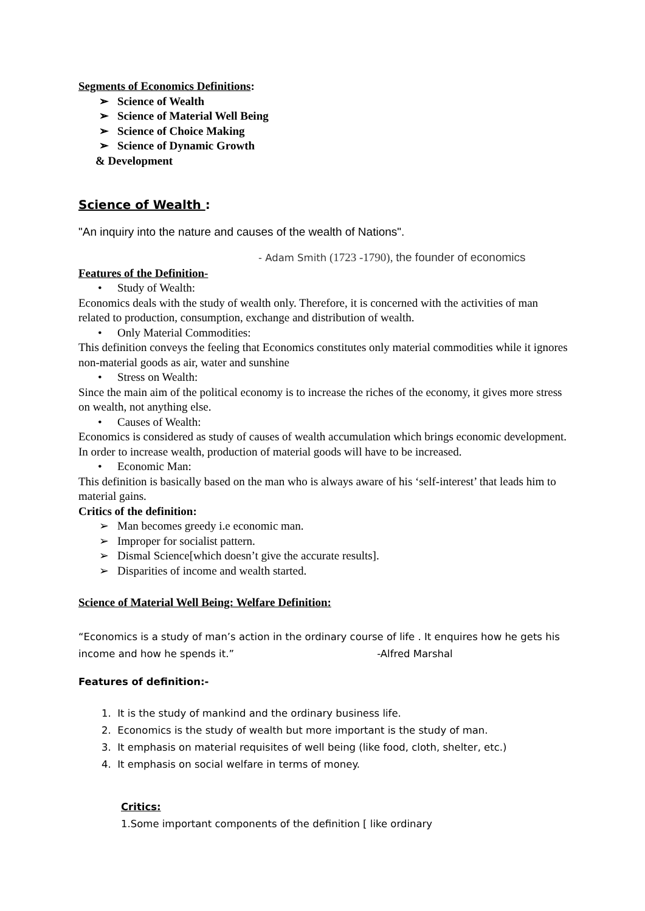Segments of Economics Definitions:
➢ Science of Wealth
➢ Science of Material Well Being
➢ Science of Choice Making
➢ Science of Dynamic Growth
& Development
Science of Wealth :
"An inquiry into the nature and causes of the wealth of Nations".
- Adam Smith (1723 -1790), the founder of economics
Features of the Definition-
• Study of Wealth:
Economics deals with the study of wealth only. Therefore, it is concerned with the activities of man related to production, consumption, exchange and distribution of wealth.
• Only Material Commodities:
This definition conveys the feeling that Economics constitutes only material commodities while it ignores non-material goods as air, water and sunshine
• Stress on Wealth:
Since the main aim of the political economy is to increase the riches of the economy, it gives more stress on wealth, not anything else.
• Causes of Wealth:
Economics is considered as study of causes of wealth accumulation which brings economic development. In order to increase wealth, production of material goods will have to be increased.
• Economic Man:
This definition is basically based on the man who is always aware of his ‘self-interest’ that leads him to material gains.
Critics of the definition:
➢ Man becomes greedy i.e economic man.
➢ Improper for socialist pattern.
➢ Dismal Science[which doesn’t give the accurate results].
➢ Disparities of income and wealth started.
Science of Material Well Being: Welfare Definition:
“Economics is a study of man’s action in the ordinary course of life . It enquires how he gets his income and how he spends it.” -Alfred Marshal
Features of definition:-
1. It is the study of mankind and the ordinary business life.
2. Economics is the study of wealth but more important is the study of man.
3. It emphasis on material requisites of well being (like food, cloth, shelter, etc.)
4. It emphasis on social welfare in terms of money.
Critics:
1.Some important components of the definition [ like ordinary